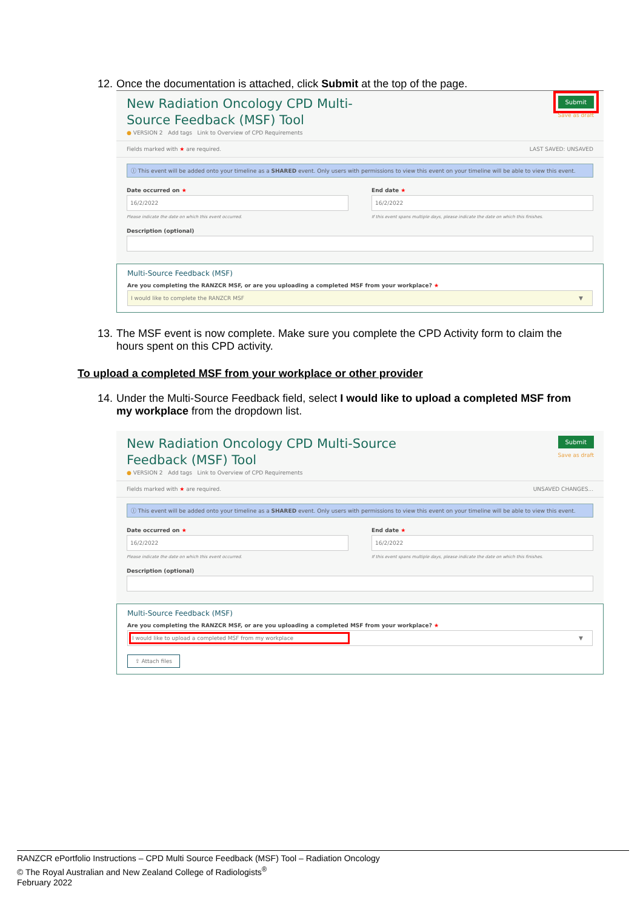12. Once the documentation is attached, click Submit at the top of the page.
New Radiation Oncology CPD Multi-Source Feedback (MSF) Tool
● VERSION 2 Add tags Link to Overview of CPD Requirements
Submit
Save as draft
Fields marked with ★ are required. LAST SAVED: UNSAVED
ⓘ This event will be added onto your timeline as a SHARED event. Only users with permissions to view this event on your timeline will be able to view this event.
Date occurred on ★
16/2/2022
Please indicate the date on which this event occurred.
End date ★
16/2/2022
If this event spans multiple days, please indicate the date on which this finishes.
Description (optional)
Multi-Source Feedback (MSF)
Are you completing the RANZCR MSF, or are you uploading a completed MSF from your workplace? ★
I would like to complete the RANZCR MSF ▼
13. The MSF event is now complete. Make sure you complete the CPD Activity form to claim the hours spent on this CPD activity.
To upload a completed MSF from your workplace or other provider
14. Under the Multi-Source Feedback field, select I would like to upload a completed MSF from my workplace from the dropdown list.
New Radiation Oncology CPD Multi-Source Feedback (MSF) Tool
● VERSION 2 Add tags Link to Overview of CPD Requirements
Submit
Save as draft
Fields marked with ★ are required. UNSAVED CHANGES...
ⓘ This event will be added onto your timeline as a SHARED event. Only users with permissions to view this event on your timeline will be able to view this event.
Date occurred on ★
16/2/2022
Please indicate the date on which this event occurred.
End date ★
16/2/2022
If this event spans multiple days, please indicate the date on which this finishes.
Description (optional)
Multi-Source Feedback (MSF)
Are you completing the RANZCR MSF, or are you uploading a completed MSF from your workplace? ★
I would like to upload a completed MSF from my workplace ▼
⇪ Attach files
RANZCR ePortfolio Instructions – CPD Multi Source Feedback (MSF) Tool – Radiation Oncology
© The Royal Australian and New Zealand College of Radiologists<sup>®</sup>
February 2022